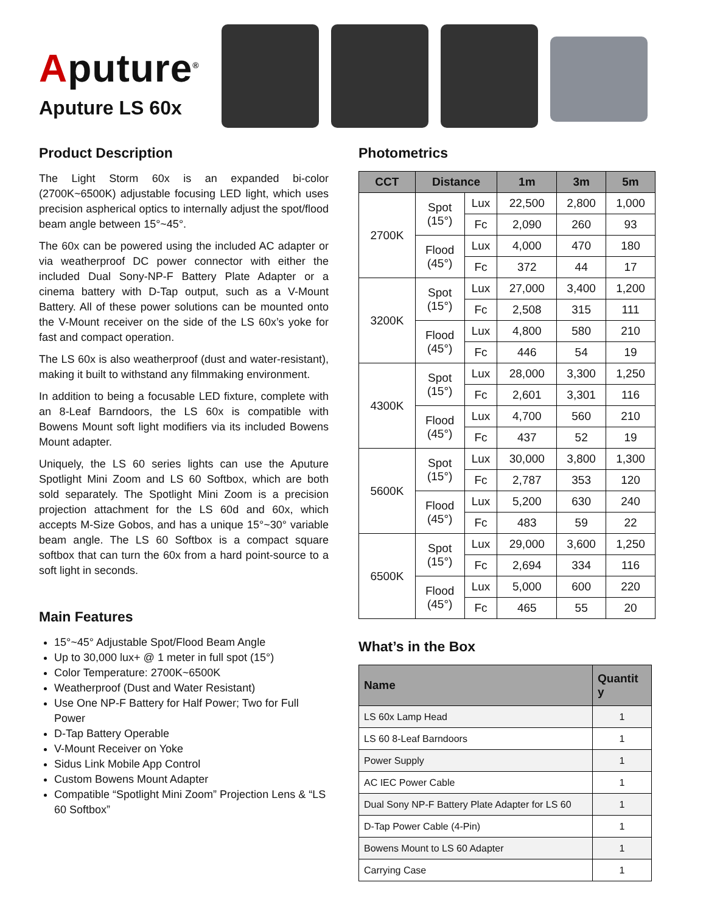Aputure<sup>®</sup>
Aputure LS 60x
Product Description
The Light Storm 60x is an expanded bi-color (2700K~6500K) adjustable focusing LED light, which uses precision aspherical optics to internally adjust the spot/flood beam angle between 15°~45°.
The 60x can be powered using the included AC adapter or via weatherproof DC power connector with either the included Dual Sony-NP-F Battery Plate Adapter or a cinema battery with D-Tap output, such as a V-Mount Battery. All of these power solutions can be mounted onto the V-Mount receiver on the side of the LS 60x’s yoke for fast and compact operation.
The LS 60x is also weatherproof (dust and water-resistant), making it built to withstand any filmmaking environment.
In addition to being a focusable LED fixture, complete with an 8-Leaf Barndoors, the LS 60x is compatible with Bowens Mount soft light modifiers via its included Bowens Mount adapter.
Uniquely, the LS 60 series lights can use the Aputure Spotlight Mini Zoom and LS 60 Softbox, which are both sold separately. The Spotlight Mini Zoom is a precision projection attachment for the LS 60d and 60x, which accepts M-Size Gobos, and has a unique 15°~30° variable beam angle. The LS 60 Softbox is a compact square softbox that can turn the 60x from a hard point-source to a soft light in seconds.
Main Features
15°~45° Adjustable Spot/Flood Beam Angle
Up to 30,000 lux+ @ 1 meter in full spot (15°)
Color Temperature: 2700K~6500K
Weatherproof (Dust and Water Resistant)
Use One NP-F Battery for Half Power; Two for Full Power
D-Tap Battery Operable
V-Mount Receiver on Yoke
Sidus Link Mobile App Control
Custom Bowens Mount Adapter
Compatible “Spotlight Mini Zoom” Projection Lens & “LS 60 Softbox”
Photometrics
| CCT | Distance | | 1m | 3m | 5m |
| --- | --- | --- | --- | --- | --- |
| 2700K | Spot (15°) | Lux | 22,500 | 2,800 | 1,000 |
| | | Fc | 2,090 | 260 | 93 |
| | Flood (45°) | Lux | 4,000 | 470 | 180 |
| | | Fc | 372 | 44 | 17 |
| 3200K | Spot (15°) | Lux | 27,000 | 3,400 | 1,200 |
| | | Fc | 2,508 | 315 | 111 |
| | Flood (45°) | Lux | 4,800 | 580 | 210 |
| | | Fc | 446 | 54 | 19 |
| 4300K | Spot (15°) | Lux | 28,000 | 3,300 | 1,250 |
| | | Fc | 2,601 | 3,301 | 116 |
| | Flood (45°) | Lux | 4,700 | 560 | 210 |
| | | Fc | 437 | 52 | 19 |
| 5600K | Spot (15°) | Lux | 30,000 | 3,800 | 1,300 |
| | | Fc | 2,787 | 353 | 120 |
| | Flood (45°) | Lux | 5,200 | 630 | 240 |
| | | Fc | 483 | 59 | 22 |
| 6500K | Spot (15°) | Lux | 29,000 | 3,600 | 1,250 |
| | | Fc | 2,694 | 334 | 116 |
| | Flood (45°) | Lux | 5,000 | 600 | 220 |
| | | Fc | 465 | 55 | 20 |
What’s in the Box
| Name | Quantit y |
| --- | --- |
| LS 60x Lamp Head | 1 |
| LS 60 8-Leaf Barndoors | 1 |
| Power Supply | 1 |
| AC IEC Power Cable | 1 |
| Dual Sony NP-F Battery Plate Adapter for LS 60 | 1 |
| D-Tap Power Cable (4-Pin) | 1 |
| Bowens Mount to LS 60 Adapter | 1 |
| Carrying Case | 1 |